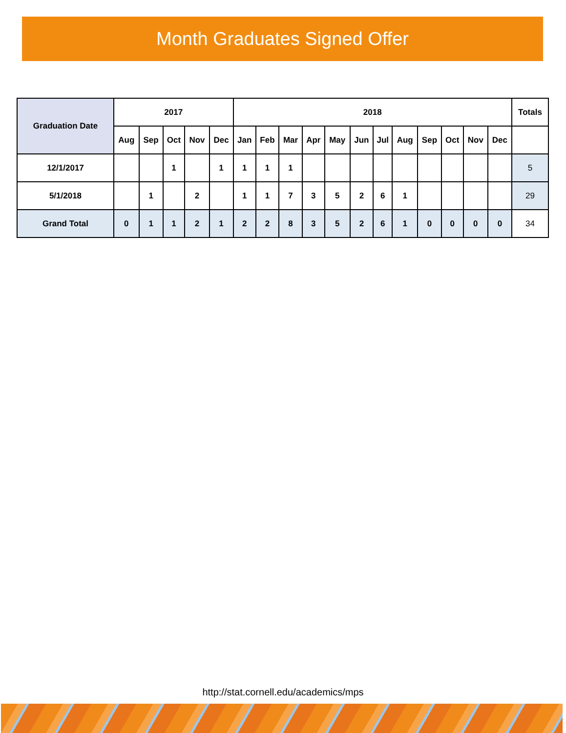Month Graduates Signed Offer
| Graduation Date | 2017 | | | | | 2018 | | | | | | | | | | | | Totals |
| --- | --- | --- | --- | --- | --- | --- | --- | --- | --- | --- | --- | --- | --- | --- | --- | --- | --- | --- |
| | Aug | Sep | Oct | Nov | Dec | Jan | Feb | Mar | Apr | May | Jun | Jul | Aug | Sep | Oct | Nov | Dec | |
| 12/1/2017 | | | 1 | | 1 | 1 | 1 | 1 | | | | | | | | | | 5 |
| 5/1/2018 | | 1 | | 2 | | 1 | 1 | 7 | 3 | 5 | 2 | 6 | 1 | | | | | 29 |
| Grand Total | 0 | 1 | 1 | 2 | 1 | 2 | 2 | 8 | 3 | 5 | 2 | 6 | 1 | 0 | 0 | 0 | 0 | 34 |
http://stat.cornell.edu/academics/mps